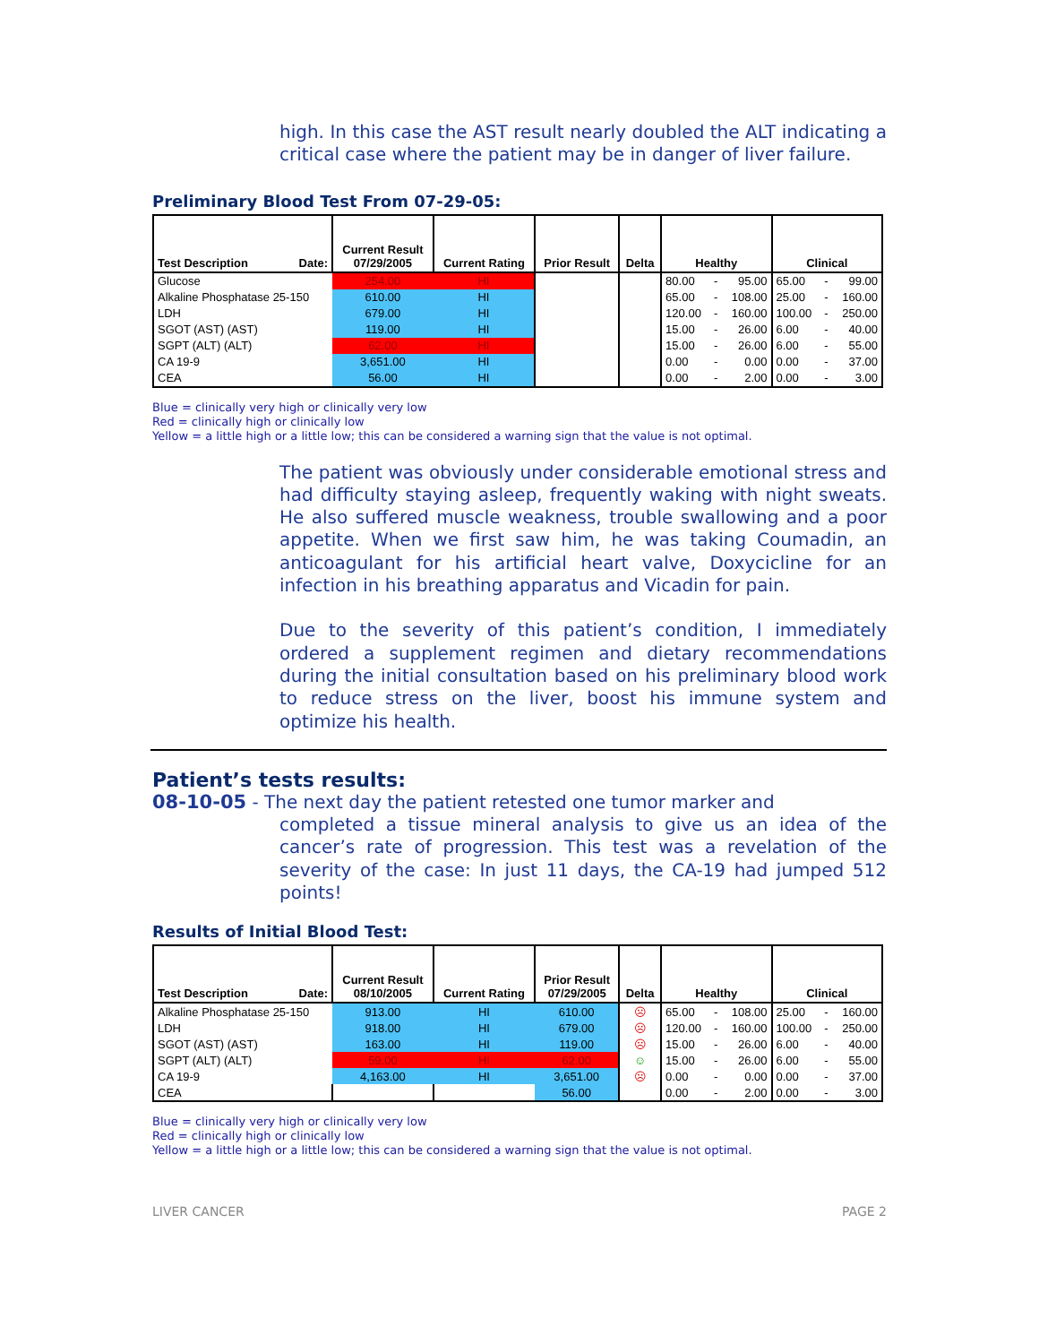high. In this case the AST result nearly doubled the ALT indicating a critical case where the patient may be in danger of liver failure.
Preliminary Blood Test From 07-29-05:
| Test Description Date: | Current Result 07/29/2005 | Current Rating | Prior Result | Delta | Healthy | | | Clinical | | |
| --- | --- | --- | --- | --- | --- | --- | --- | --- | --- | --- |
| Glucose | 254.00 | HI | | | 80.00 | - | 95.00 | 65.00 | - | 99.00 |
| Alkaline Phosphatase 25-150 | 610.00 | HI | | | 65.00 | - | 108.00 | 25.00 | - | 160.00 |
| LDH | 679.00 | HI | | | 120.00 | - | 160.00 | 100.00 | - | 250.00 |
| SGOT (AST) (AST) | 119.00 | HI | | | 15.00 | - | 26.00 | 6.00 | - | 40.00 |
| SGPT (ALT) (ALT) | 62.00 | HI | | | 15.00 | - | 26.00 | 6.00 | - | 55.00 |
| CA 19-9 | 3,651.00 | HI | | | 0.00 | - | 0.00 | 0.00 | - | 37.00 |
| CEA | 56.00 | HI | | | 0.00 | - | 2.00 | 0.00 | - | 3.00 |
Blue = clinically very high or clinically very low
Red = clinically high or clinically low
Yellow = a little high or a little low; this can be considered a warning sign that the value is not optimal.
The patient was obviously under considerable emotional stress and had difficulty staying asleep, frequently waking with night sweats. He also suffered muscle weakness, trouble swallowing and a poor appetite. When we first saw him, he was taking Coumadin, an anticoagulant for his artificial heart valve, Doxycicline for an infection in his breathing apparatus and Vicadin for pain.
Due to the severity of this patient’s condition, I immediately ordered a supplement regimen and dietary recommendations during the initial consultation based on his preliminary blood work to reduce stress on the liver, boost his immune system and optimize his health.
Patient’s tests results:
08-10-05 - The next day the patient retested one tumor marker and
completed a tissue mineral analysis to give us an idea of the cancer’s rate of progression. This test was a revelation of the severity of the case: In just 11 days, the CA-19 had jumped 512 points!
Results of Initial Blood Test:
| Test Description Date: | Current Result 08/10/2005 | Current Rating | Prior Result 07/29/2005 | Delta | Healthy | | | Clinical | | |
| --- | --- | --- | --- | --- | --- | --- | --- | --- | --- | --- |
| Alkaline Phosphatase 25-150 | 913.00 | HI | 610.00 | ☹ | 65.00 | - | 108.00 | 25.00 | - | 160.00 |
| LDH | 918.00 | HI | 679.00 | ☹ | 120.00 | - | 160.00 | 100.00 | - | 250.00 |
| SGOT (AST) (AST) | 163.00 | HI | 119.00 | ☹ | 15.00 | - | 26.00 | 6.00 | - | 40.00 |
| SGPT (ALT) (ALT) | 59.00 | HI | 62.00 | ☺ | 15.00 | - | 26.00 | 6.00 | - | 55.00 |
| CA 19-9 | 4,163.00 | HI | 3,651.00 | ☹ | 0.00 | - | 0.00 | 0.00 | - | 37.00 |
| CEA | | | 56.00 | | 0.00 | - | 2.00 | 0.00 | - | 3.00 |
Blue = clinically very high or clinically very low
Red = clinically high or clinically low
Yellow = a little high or a little low; this can be considered a warning sign that the value is not optimal.
LIVER CANCER PAGE 2